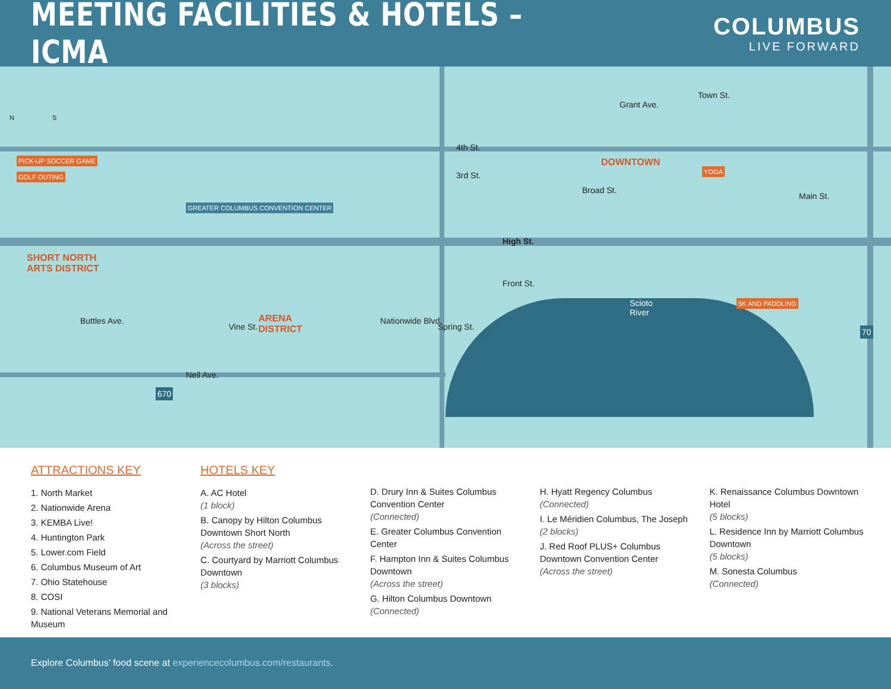MEETING FACILITIES & HOTELS – ICMA
COLUMBUS
LIVE FORWARD
PICK-UP SOCCER GAME
GOLF OUTING
GREATER COLUMBUS CONVENTION CENTER
SHORT NORTH
ARTS DISTRICT
ARENA
DISTRICT
DOWNTOWN
4th St.
3rd St.
Grant Ave.
High St.
Front St.
Neil Ave.
Scioto
River
YOGA
5K AND PADDLING
670
70
Buttles Ave.
Vine St.
Nationwide Blvd.
Spring St.
Broad St.
Main St.
Town St.
N S
ATTRACTIONS KEY
1. North Market
2. Nationwide Arena
3. KEMBA Live!
4. Huntington Park
5. Lower.com Field
6. Columbus Museum of Art
7. Ohio Statehouse
8. COSI
9. National Veterans Memorial and Museum
HOTELS KEY
A. AC Hotel
(1 block)
B. Canopy by Hilton Columbus Downtown Short North
(Across the street)
C. Courtyard by Marriott Columbus Downtown
(3 blocks)
D. Drury Inn & Suites Columbus Convention Center
(Connected)
E. Greater Columbus Convention Center
F. Hampton Inn & Suites Columbus Downtown
(Across the street)
G. Hilton Columbus Downtown
(Connected)
H. Hyatt Regency Columbus
(Connected)
I. Le Méridien Columbus, The Joseph
(2 blocks)
J. Red Roof PLUS+ Columbus Downtown Convention Center
(Across the street)
K. Renaissance Columbus Downtown Hotel
(5 blocks)
L. Residence Inn by Marriott Columbus Downtown
(5 blocks)
M. Sonesta Columbus
(Connected)
Explore Columbus’ food scene at experiencecolumbus.com/restaurants.